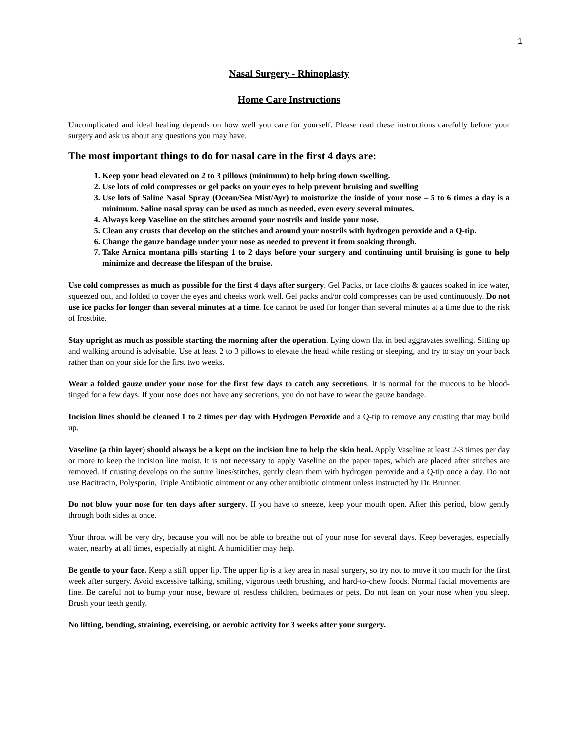1
Nasal Surgery - Rhinoplasty
Home Care Instructions
Uncomplicated and ideal healing depends on how well you care for yourself. Please read these instructions carefully before your surgery and ask us about any questions you may have.
The most important things to do for nasal care in the first 4 days are:
1. Keep your head elevated on 2 to 3 pillows (minimum) to help bring down swelling.
2. Use lots of cold compresses or gel packs on your eyes to help prevent bruising and swelling
3. Use lots of Saline Nasal Spray (Ocean/Sea Mist/Ayr) to moisturize the inside of your nose – 5 to 6 times a day is a minimum. Saline nasal spray can be used as much as needed, even every several minutes.
4. Always keep Vaseline on the stitches around your nostrils and inside your nose.
5. Clean any crusts that develop on the stitches and around your nostrils with hydrogen peroxide and a Q-tip.
6. Change the gauze bandage under your nose as needed to prevent it from soaking through.
7. Take Arnica montana pills starting 1 to 2 days before your surgery and continuing until bruising is gone to help minimize and decrease the lifespan of the bruise.
Use cold compresses as much as possible for the first 4 days after surgery. Gel Packs, or face cloths & gauzes soaked in ice water, squeezed out, and folded to cover the eyes and cheeks work well. Gel packs and/or cold compresses can be used continuously. Do not use ice packs for longer than several minutes at a time. Ice cannot be used for longer than several minutes at a time due to the risk of frostbite.
Stay upright as much as possible starting the morning after the operation. Lying down flat in bed aggravates swelling. Sitting up and walking around is advisable. Use at least 2 to 3 pillows to elevate the head while resting or sleeping, and try to stay on your back rather than on your side for the first two weeks.
Wear a folded gauze under your nose for the first few days to catch any secretions. It is normal for the mucous to be blood-tinged for a few days. If your nose does not have any secretions, you do not have to wear the gauze bandage.
Incision lines should be cleaned 1 to 2 times per day with Hydrogen Peroxide and a Q-tip to remove any crusting that may build up.
Vaseline (a thin layer) should always be a kept on the incision line to help the skin heal. Apply Vaseline at least 2-3 times per day or more to keep the incision line moist. It is not necessary to apply Vaseline on the paper tapes, which are placed after stitches are removed. If crusting develops on the suture lines/stitches, gently clean them with hydrogen peroxide and a Q-tip once a day. Do not use Bacitracin, Polysporin, Triple Antibiotic ointment or any other antibiotic ointment unless instructed by Dr. Brunner.
Do not blow your nose for ten days after surgery. If you have to sneeze, keep your mouth open. After this period, blow gently through both sides at once.
Your throat will be very dry, because you will not be able to breathe out of your nose for several days. Keep beverages, especially water, nearby at all times, especially at night. A humidifier may help.
Be gentle to your face. Keep a stiff upper lip. The upper lip is a key area in nasal surgery, so try not to move it too much for the first week after surgery. Avoid excessive talking, smiling, vigorous teeth brushing, and hard-to-chew foods. Normal facial movements are fine. Be careful not to bump your nose, beware of restless children, bedmates or pets. Do not lean on your nose when you sleep. Brush your teeth gently.
No lifting, bending, straining, exercising, or aerobic activity for 3 weeks after your surgery.